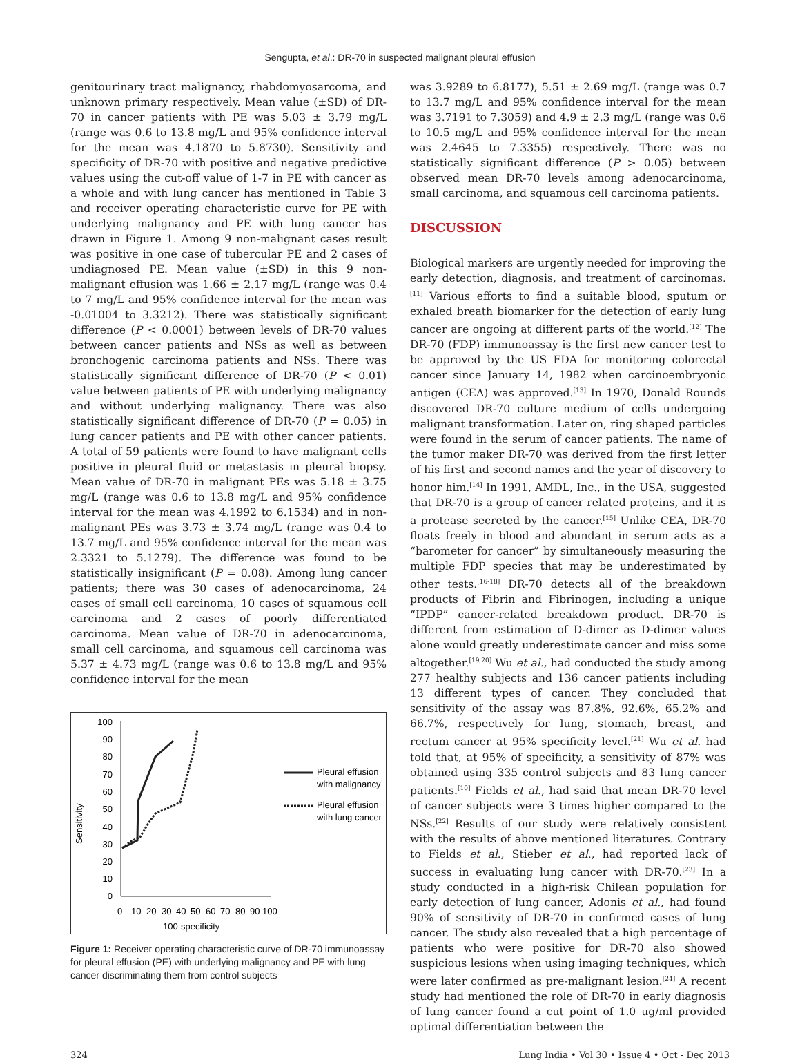Sengupta, et al.: DR-70 in suspected malignant pleural effusion
genitourinary tract malignancy, rhabdomyosarcoma, and unknown primary respectively. Mean value (±SD) of DR-70 in cancer patients with PE was 5.03 ± 3.79 mg/L (range was 0.6 to 13.8 mg/L and 95% confidence interval for the mean was 4.1870 to 5.8730). Sensitivity and specificity of DR-70 with positive and negative predictive values using the cut-off value of 1-7 in PE with cancer as a whole and with lung cancer has mentioned in Table 3 and receiver operating characteristic curve for PE with underlying malignancy and PE with lung cancer has drawn in Figure 1. Among 9 non-malignant cases result was positive in one case of tubercular PE and 2 cases of undiagnosed PE. Mean value (±SD) in this 9 non-malignant effusion was 1.66 ± 2.17 mg/L (range was 0.4 to 7 mg/L and 95% confidence interval for the mean was -0.01004 to 3.3212). There was statistically significant difference (P < 0.0001) between levels of DR-70 values between cancer patients and NSs as well as between bronchogenic carcinoma patients and NSs. There was statistically significant difference of DR-70 (P < 0.01) value between patients of PE with underlying malignancy and without underlying malignancy. There was also statistically significant difference of DR-70 (P = 0.05) in lung cancer patients and PE with other cancer patients. A total of 59 patients were found to have malignant cells positive in pleural fluid or metastasis in pleural biopsy. Mean value of DR-70 in malignant PEs was 5.18 ± 3.75 mg/L (range was 0.6 to 13.8 mg/L and 95% confidence interval for the mean was 4.1992 to 6.1534) and in non-malignant PEs was 3.73 ± 3.74 mg/L (range was 0.4 to 13.7 mg/L and 95% confidence interval for the mean was 2.3321 to 5.1279). The difference was found to be statistically insignificant (P = 0.08). Among lung cancer patients; there was 30 cases of adenocarcinoma, 24 cases of small cell carcinoma, 10 cases of squamous cell carcinoma and 2 cases of poorly differentiated carcinoma. Mean value of DR-70 in adenocarcinoma, small cell carcinoma, and squamous cell carcinoma was 5.37 ± 4.73 mg/L (range was 0.6 to 13.8 mg/L and 95% confidence interval for the mean
Sensitivity
100
90
80
70
60
50
40
30
20
10
0
0
10
20
30
40
50
60
70
80
90
100
100-specificity
Pleural effusion
with malignancy
Pleural effusion
with lung cancer
Figure 1: Receiver operating characteristic curve of DR-70 immunoassay for pleural effusion (PE) with underlying malignancy and PE with lung cancer discriminating them from control subjects
was 3.9289 to 6.8177), 5.51 ± 2.69 mg/L (range was 0.7 to 13.7 mg/L and 95% confidence interval for the mean was 3.7191 to 7.3059) and 4.9 ± 2.3 mg/L (range was 0.6 to 10.5 mg/L and 95% confidence interval for the mean was 2.4645 to 7.3355) respectively. There was no statistically significant difference (P > 0.05) between observed mean DR-70 levels among adenocarcinoma, small carcinoma, and squamous cell carcinoma patients.
DISCUSSION
Biological markers are urgently needed for improving the early detection, diagnosis, and treatment of carcinomas.<sup>[11]</sup> Various efforts to find a suitable blood, sputum or exhaled breath biomarker for the detection of early lung cancer are ongoing at different parts of the world.<sup>[12]</sup> The DR-70 (FDP) immunoassay is the first new cancer test to be approved by the US FDA for monitoring colorectal cancer since January 14, 1982 when carcinoembryonic antigen (CEA) was approved.<sup>[13]</sup> In 1970, Donald Rounds discovered DR-70 culture medium of cells undergoing malignant transformation. Later on, ring shaped particles were found in the serum of cancer patients. The name of the tumor maker DR-70 was derived from the first letter of his first and second names and the year of discovery to honor him.<sup>[14]</sup> In 1991, AMDL, Inc., in the USA, suggested that DR-70 is a group of cancer related proteins, and it is a protease secreted by the cancer.<sup>[15]</sup> Unlike CEA, DR-70 floats freely in blood and abundant in serum acts as a “barometer for cancer” by simultaneously measuring the multiple FDP species that may be underestimated by other tests.<sup>[16-18]</sup> DR-70 detects all of the breakdown products of Fibrin and Fibrinogen, including a unique “IPDP” cancer-related breakdown product. DR-70 is different from estimation of D-dimer as D-dimer values alone would greatly underestimate cancer and miss some altogether.<sup>[19,20]</sup> Wu et al., had conducted the study among 277 healthy subjects and 136 cancer patients including 13 different types of cancer. They concluded that sensitivity of the assay was 87.8%, 92.6%, 65.2% and 66.7%, respectively for lung, stomach, breast, and rectum cancer at 95% specificity level.<sup>[21]</sup> Wu et al. had told that, at 95% of specificity, a sensitivity of 87% was obtained using 335 control subjects and 83 lung cancer patients.<sup>[10]</sup> Fields et al., had said that mean DR-70 level of cancer subjects were 3 times higher compared to the NSs.<sup>[22]</sup> Results of our study were relatively consistent with the results of above mentioned literatures. Contrary to Fields et al., Stieber et al., had reported lack of success in evaluating lung cancer with DR-70.<sup>[23]</sup> In a study conducted in a high-risk Chilean population for early detection of lung cancer, Adonis et al., had found 90% of sensitivity of DR-70 in confirmed cases of lung cancer. The study also revealed that a high percentage of patients who were positive for DR-70 also showed suspicious lesions when using imaging techniques, which were later confirmed as pre-malignant lesion.<sup>[24]</sup> A recent study had mentioned the role of DR-70 in early diagnosis of lung cancer found a cut point of 1.0 ug/ml provided optimal differentiation between the
324 Lung India • Vol 30 • Issue 4 • Oct - Dec 2013